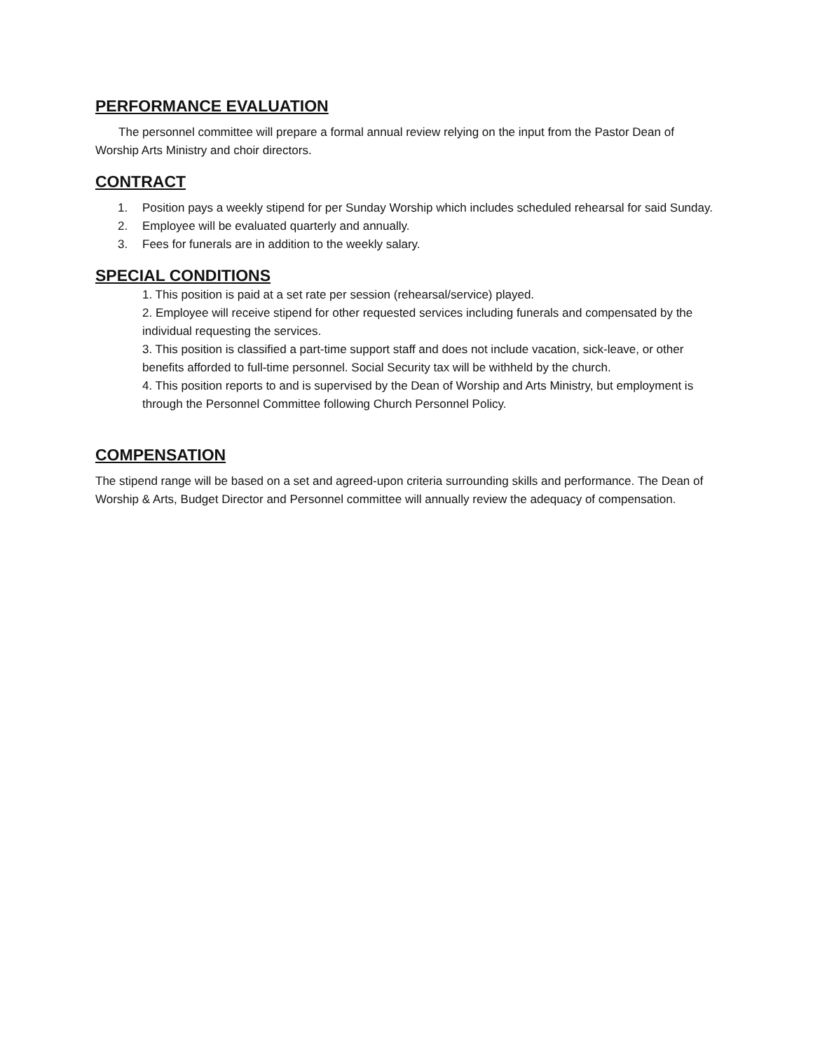PERFORMANCE EVALUATION
The personnel committee will prepare a formal annual review relying on the input from the Pastor Dean of Worship Arts Ministry and choir directors.
CONTRACT
1. Position pays a weekly stipend for per Sunday Worship which includes scheduled rehearsal for said Sunday.
2. Employee will be evaluated quarterly and annually.
3. Fees for funerals are in addition to the weekly salary.
SPECIAL CONDITIONS
1. This position is paid at a set rate per session (rehearsal/service) played.
2. Employee will receive stipend for other requested services including funerals and compensated by the individual requesting the services.
3. This position is classified a part-time support staff and does not include vacation, sick-leave, or other benefits afforded to full-time personnel. Social Security tax will be withheld by the church.
4. This position reports to and is supervised by the Dean of Worship and Arts Ministry, but employment is through the Personnel Committee following Church Personnel Policy.
COMPENSATION
The stipend range will be based on a set and agreed-upon criteria surrounding skills and performance. The Dean of Worship & Arts, Budget Director and Personnel committee will annually review the adequacy of compensation.